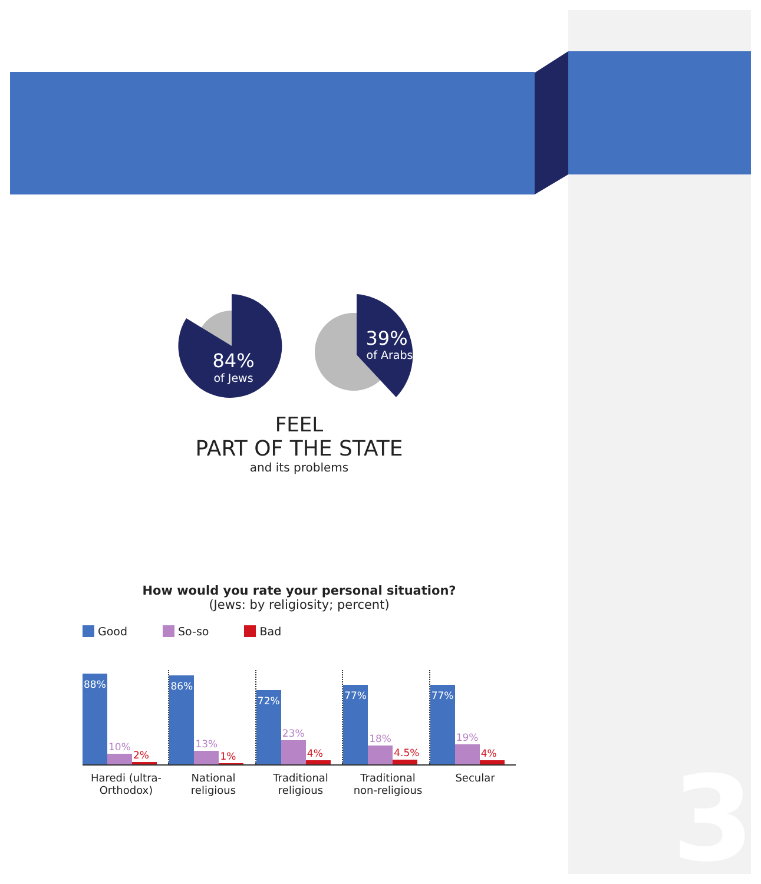3
84%
of Jews
39%
of Arabs
FEEL
PART OF THE STATE
and its problems
How would you rate your personal situation?
(Jews: by religiosity; percent)
Good So-so Bad
88%
10%
2%
86%
13%
1%
72%
23%
4%
77%
18%
4.5%
77%
19%
4%
Haredi (ultra-
Orthodox)
National
religious
Traditional
religious
Traditional
non-religious
Secular